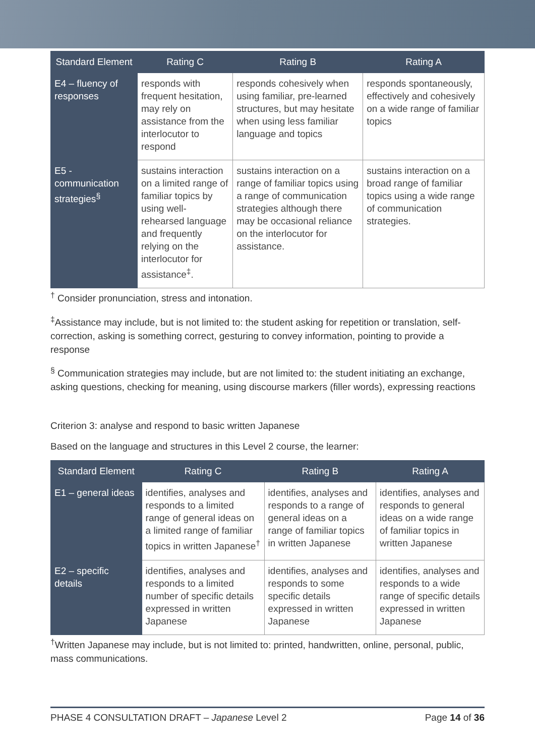| Standard Element | Rating C | Rating B | Rating A |
| --- | --- | --- | --- |
| E4 – fluency of responses | responds with frequent hesitation, may rely on assistance from the interlocutor to respond | responds cohesively when using familiar, pre-learned structures, but may hesitate when using less familiar language and topics | responds spontaneously, effectively and cohesively on a wide range of familiar topics |
| E5 - communication strategies<sup>§</sup> | sustains interaction on a limited range of familiar topics by using well-rehearsed language and frequently relying on the interlocutor for assistance<sup>‡</sup>. | sustains interaction on a range of familiar topics using a range of communication strategies although there may be occasional reliance on the interlocutor for assistance. | sustains interaction on a broad range of familiar topics using a wide range of communication strategies. |
<sup>†</sup> Consider pronunciation, stress and intonation.
<sup>‡</sup> Assistance may include, but is not limited to: the student asking for repetition or translation, self-correction, asking is something correct, gesturing to convey information, pointing to provide a response
<sup>§</sup> Communication strategies may include, but are not limited to: the student initiating an exchange, asking questions, checking for meaning, using discourse markers (filler words), expressing reactions
Criterion 3: analyse and respond to basic written Japanese
Based on the language and structures in this Level 2 course, the learner:
| Standard Element | Rating C | Rating B | Rating A |
| --- | --- | --- | --- |
| E1 – general ideas | identifies, analyses and responds to a limited range of general ideas on a limited range of familiar topics in written Japanese<sup>†</sup> | identifies, analyses and responds to a range of general ideas on a range of familiar topics in written Japanese | identifies, analyses and responds to general ideas on a wide range of familiar topics in written Japanese |
| E2 – specific details | identifies, analyses and responds to a limited number of specific details expressed in written Japanese | identifies, analyses and responds to some specific details expressed in written Japanese | identifies, analyses and responds to a wide range of specific details expressed in written Japanese |
<sup>†</sup> Written Japanese may include, but is not limited to: printed, handwritten, online, personal, public, mass communications.
PHASE 4 CONSULTATION DRAFT – Japanese Level 2 Page 14 of 36